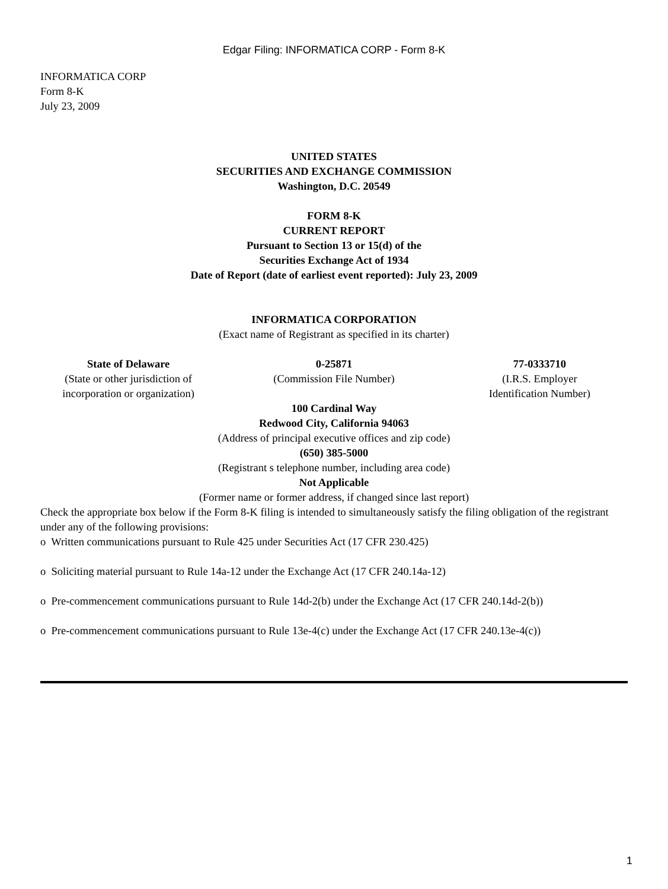Edgar Filing: INFORMATICA CORP - Form 8-K
INFORMATICA CORP
Form 8-K
July 23, 2009
UNITED STATES
SECURITIES AND EXCHANGE COMMISSION
Washington, D.C. 20549
FORM 8-K
CURRENT REPORT
Pursuant to Section 13 or 15(d) of the
Securities Exchange Act of 1934
Date of Report (date of earliest event reported): July 23, 2009
INFORMATICA CORPORATION
(Exact name of Registrant as specified in its charter)
| State of Delaware (State or other jurisdiction of incorporation or organization) | 0-25871 (Commission File Number) | 77-0333710 (I.R.S. Employer Identification Number) |
100 Cardinal Way
Redwood City, California 94063
(Address of principal executive offices and zip code)
(650) 385-5000
(Registrant s telephone number, including area code)
Not Applicable
(Former name or former address, if changed since last report)
Check the appropriate box below if the Form 8-K filing is intended to simultaneously satisfy the filing obligation of the registrant under any of the following provisions:
o Written communications pursuant to Rule 425 under Securities Act (17 CFR 230.425)
o Soliciting material pursuant to Rule 14a-12 under the Exchange Act (17 CFR 240.14a-12)
o Pre-commencement communications pursuant to Rule 14d-2(b) under the Exchange Act (17 CFR 240.14d-2(b))
o Pre-commencement communications pursuant to Rule 13e-4(c) under the Exchange Act (17 CFR 240.13e-4(c))
1